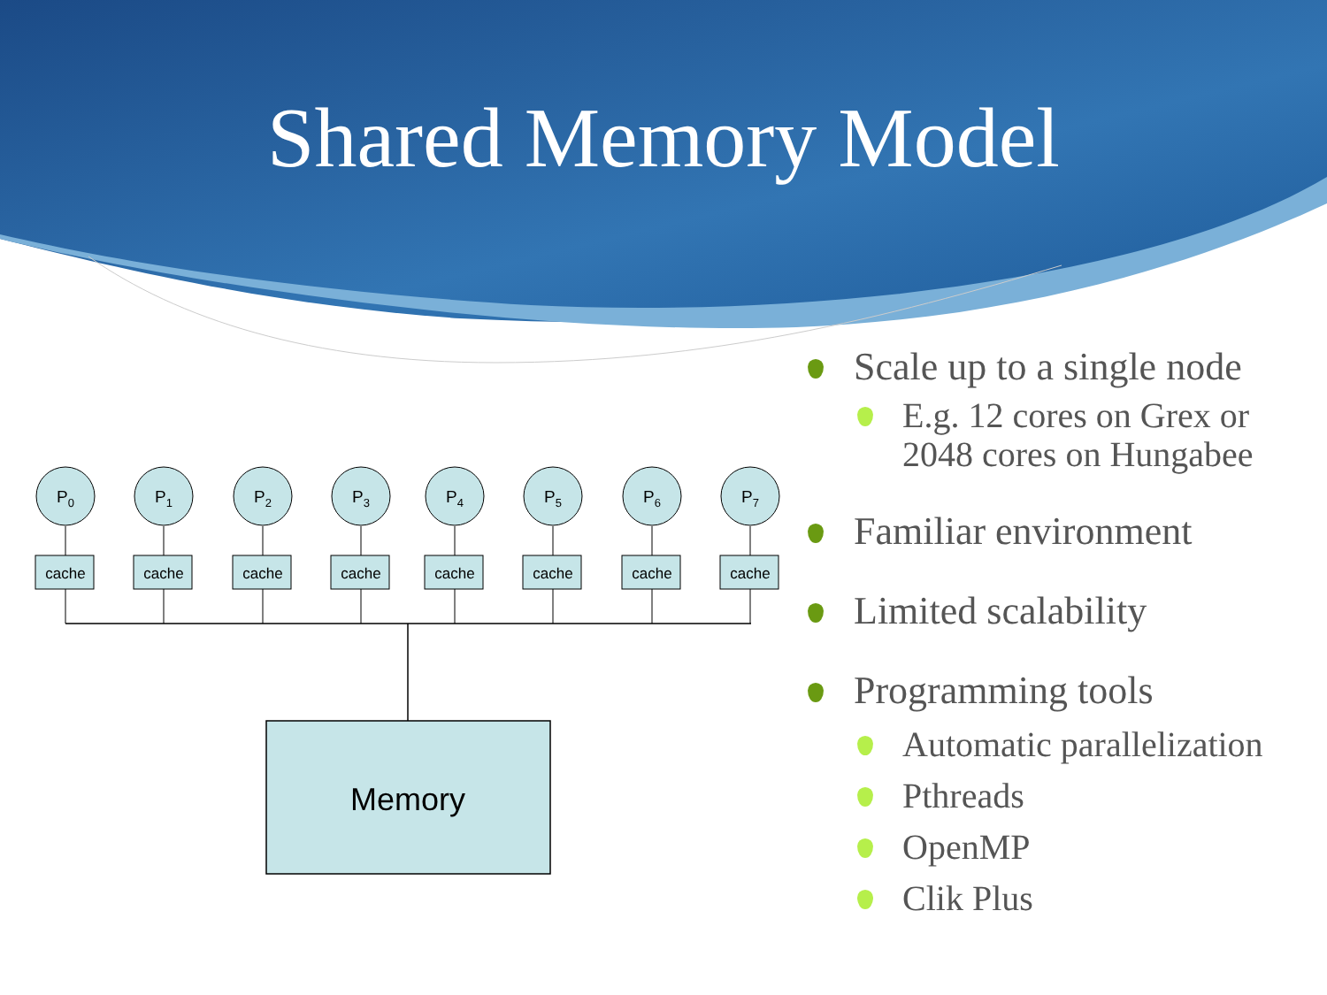Shared Memory Model
cache
P0
cache
P1
cache
P2
cache
P3
cache
P4
cache
P5
cache
P6
cache
P7
Memory
Scale up to a single node
E.g. 12 cores on Grex or 2048 cores on Hungabee
Familiar environment
Limited scalability
Programming tools
Automatic parallelization
Pthreads
OpenMP
Clik Plus